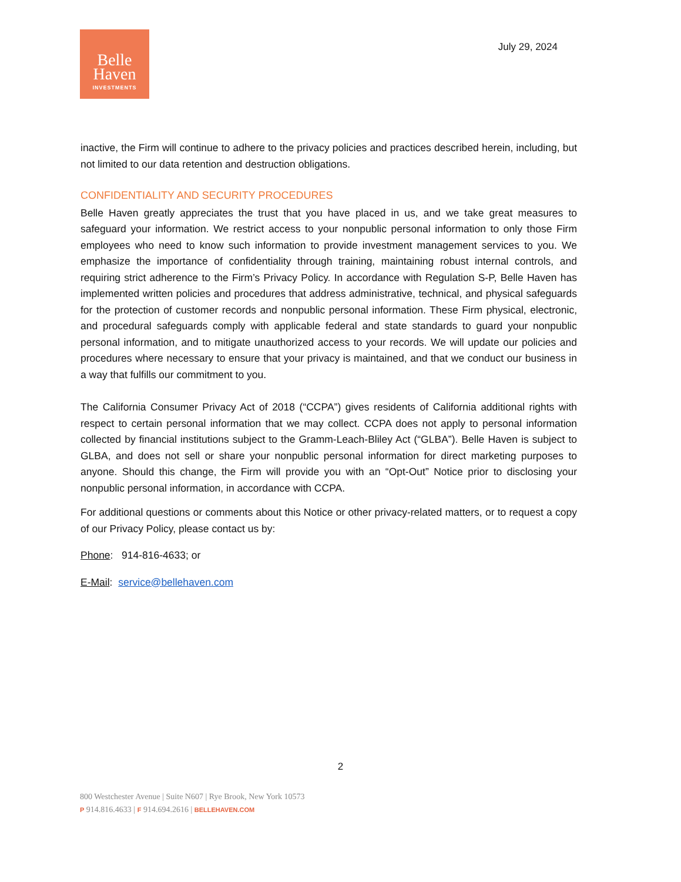Belle
Haven
INVESTMENTS
July 29, 2024
inactive, the Firm will continue to adhere to the privacy policies and practices described herein, including, but not limited to our data retention and destruction obligations.
CONFIDENTIALITY AND SECURITY PROCEDURES
Belle Haven greatly appreciates the trust that you have placed in us, and we take great measures to safeguard your information. We restrict access to your nonpublic personal information to only those Firm employees who need to know such information to provide investment management services to you. We emphasize the importance of confidentiality through training, maintaining robust internal controls, and requiring strict adherence to the Firm’s Privacy Policy. In accordance with Regulation S-P, Belle Haven has implemented written policies and procedures that address administrative, technical, and physical safeguards for the protection of customer records and nonpublic personal information. These Firm physical, electronic, and procedural safeguards comply with applicable federal and state standards to guard your nonpublic personal information, and to mitigate unauthorized access to your records. We will update our policies and procedures where necessary to ensure that your privacy is maintained, and that we conduct our business in a way that fulfills our commitment to you.
The California Consumer Privacy Act of 2018 (“CCPA”) gives residents of California additional rights with respect to certain personal information that we may collect. CCPA does not apply to personal information collected by financial institutions subject to the Gramm-Leach-Bliley Act (“GLBA”). Belle Haven is subject to GLBA, and does not sell or share your nonpublic personal information for direct marketing purposes to anyone. Should this change, the Firm will provide you with an “Opt-Out” Notice prior to disclosing your nonpublic personal information, in accordance with CCPA.
For additional questions or comments about this Notice or other privacy-related matters, or to request a copy of our Privacy Policy, please contact us by:
Phone: 914-816-4633; or
E-Mail: service@bellehaven.com
2
800 Westchester Avenue | Suite N607 | Rye Brook, New York 10573
P 914.816.4633 | F 914.694.2616 | BELLEHAVEN.COM